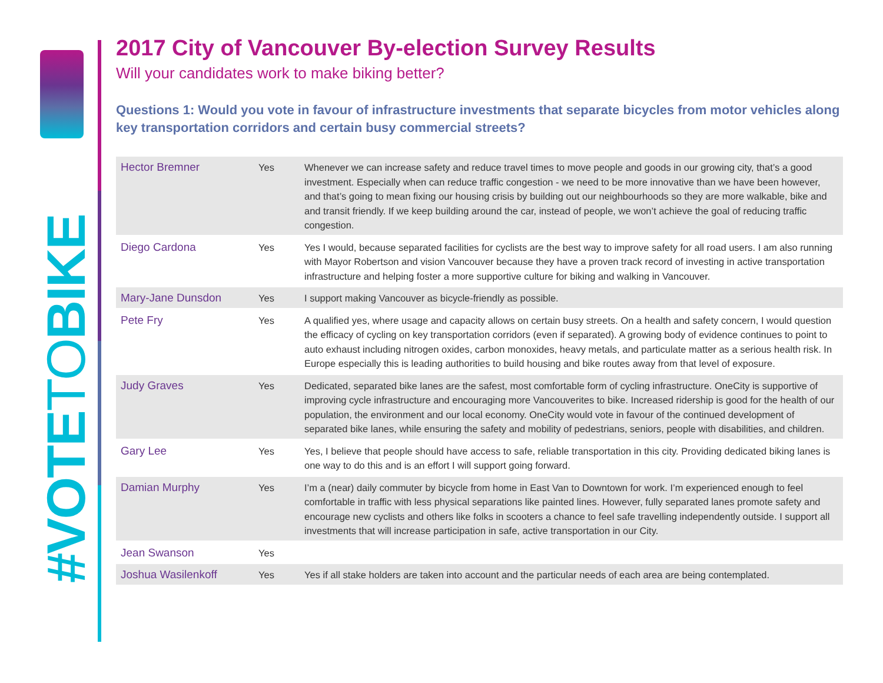#VOTETOBIKE
2017 City of Vancouver By-election Survey Results
Will your candidates work to make biking better?
Questions 1: Would you vote in favour of infrastructure investments that separate bicycles from motor vehicles along key transportation corridors and certain busy commercial streets?
| Hector Bremner | Yes | Whenever we can increase safety and reduce travel times to move people and goods in our growing city, that’s a good investment. Especially when can reduce traffic congestion - we need to be more innovative than we have been however, and that’s going to mean fixing our housing crisis by building out our neighbourhoods so they are more walkable, bike and and transit friendly. If we keep building around the car, instead of people, we won’t achieve the goal of reducing traffic congestion. |
| Diego Cardona | Yes | Yes I would, because separated facilities for cyclists are the best way to improve safety for all road users. I am also running with Mayor Robertson and vision Vancouver because they have a proven track record of investing in active transportation infrastructure and helping foster a more supportive culture for biking and walking in Vancouver. |
| Mary-Jane Dunsdon | Yes | I support making Vancouver as bicycle-friendly as possible. |
| Pete Fry | Yes | A qualified yes, where usage and capacity allows on certain busy streets. On a health and safety concern, I would question the efficacy of cycling on key transportation corridors (even if separated). A growing body of evidence continues to point to auto exhaust including nitrogen oxides, carbon monoxides, heavy metals, and particulate matter as a serious health risk. In Europe especially this is leading authorities to build housing and bike routes away from that level of exposure. |
| Judy Graves | Yes | Dedicated, separated bike lanes are the safest, most comfortable form of cycling infrastructure. OneCity is supportive of improving cycle infrastructure and encouraging more Vancouverites to bike. Increased ridership is good for the health of our population, the environment and our local economy. OneCity would vote in favour of the continued development of separated bike lanes, while ensuring the safety and mobility of pedestrians, seniors, people with disabilities, and children. |
| Gary Lee | Yes | Yes, I believe that people should have access to safe, reliable transportation in this city. Providing dedicated biking lanes is one way to do this and is an effort I will support going forward. |
| Damian Murphy | Yes | I’m a (near) daily commuter by bicycle from home in East Van to Downtown for work. I’m experienced enough to feel comfortable in traffic with less physical separations like painted lines. However, fully separated lanes promote safety and encourage new cyclists and others like folks in scooters a chance to feel safe travelling independently outside. I support all investments that will increase participation in safe, active transportation in our City. |
| Jean Swanson | Yes | |
| Joshua Wasilenkoff | Yes | Yes if all stake holders are taken into account and the particular needs of each area are being contemplated. |